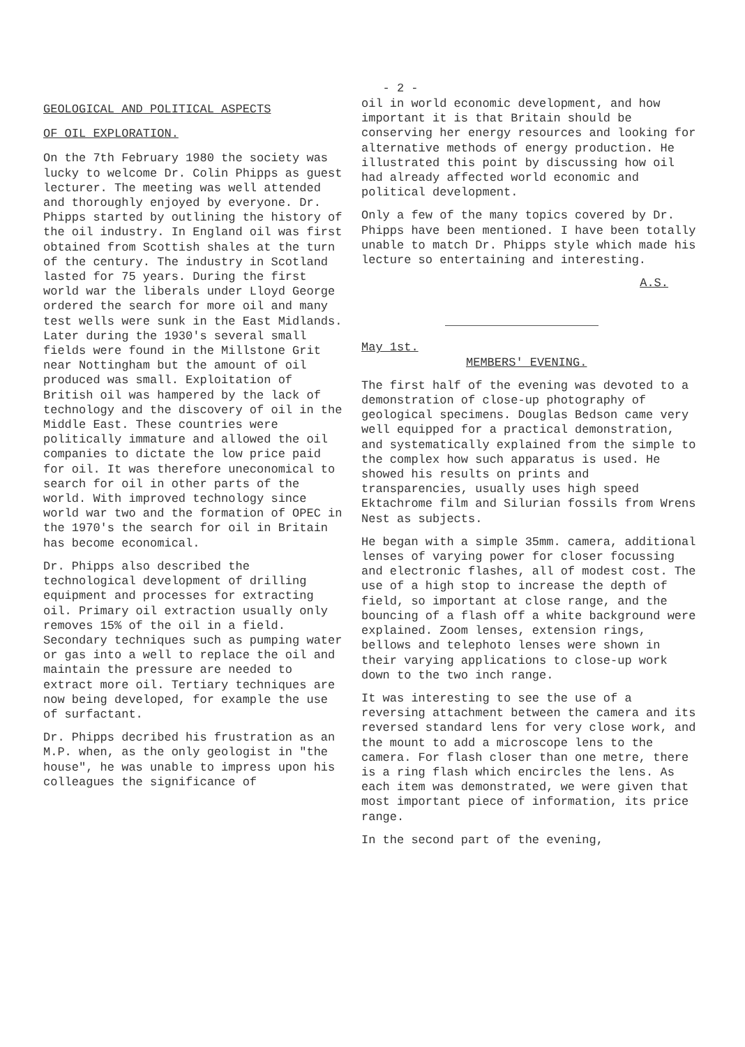- 2 -
GEOLOGICAL AND POLITICAL ASPECTS
OF OIL EXPLORATION.
On the 7th February 1980 the society was lucky to welcome Dr. Colin Phipps as guest lecturer. The meeting was well attended and thoroughly enjoyed by everyone. Dr. Phipps started by outlining the history of the oil industry. In England oil was first obtained from Scottish shales at the turn of the century. The industry in Scotland lasted for 75 years. During the first world war the liberals under Lloyd George ordered the search for more oil and many test wells were sunk in the East Midlands. Later during the 1930's several small fields were found in the Millstone Grit near Nottingham but the amount of oil produced was small. Exploitation of British oil was hampered by the lack of technology and the discovery of oil in the Middle East. These countries were politically immature and allowed the oil companies to dictate the low price paid for oil. It was therefore uneconomical to search for oil in other parts of the world. With improved technology since world war two and the formation of OPEC in the 1970's the search for oil in Britain has become economical.
Dr. Phipps also described the technological development of drilling equipment and processes for extracting oil. Primary oil extraction usually only removes 15% of the oil in a field. Secondary techniques such as pumping water or gas into a well to replace the oil and maintain the pressure are needed to extract more oil. Tertiary techniques are now being developed, for example the use of surfactant.
Dr. Phipps decribed his frustration as an M.P. when, as the only geologist in "the house", he was unable to impress upon his colleagues the significance of
oil in world economic development, and how important it is that Britain should be conserving her energy resources and looking for alternative methods of energy production. He illustrated this point by discussing how oil had already affected world economic and political development.
Only a few of the many topics covered by Dr. Phipps have been mentioned. I have been totally unable to match Dr. Phipps style which made his lecture so entertaining and interesting.
A.S.
May 1st.
MEMBERS' EVENING.
The first half of the evening was devoted to a demonstration of close-up photography of geological specimens. Douglas Bedson came very well equipped for a practical demonstration, and systematically explained from the simple to the complex how such apparatus is used. He showed his results on prints and transparencies, usually uses high speed Ektachrome film and Silurian fossils from Wrens Nest as subjects.
He began with a simple 35mm. camera, additional lenses of varying power for closer focussing and electronic flashes, all of modest cost. The use of a high stop to increase the depth of field, so important at close range, and the bouncing of a flash off a white background were explained. Zoom lenses, extension rings, bellows and telephoto lenses were shown in their varying applications to close-up work down to the two inch range.
It was interesting to see the use of a reversing attachment between the camera and its reversed standard lens for very close work, and the mount to add a microscope lens to the camera. For flash closer than one metre, there is a ring flash which encircles the lens. As each item was demonstrated, we were given that most important piece of information, its price range.
In the second part of the evening,